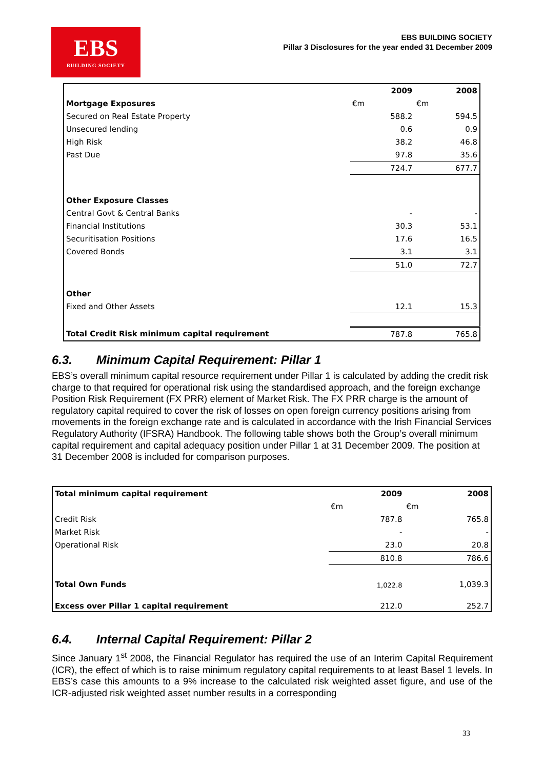EBS
BUILDING SOCIETY
EBS BUILDING SOCIETY
Pillar 3 Disclosures for the year ended 31 December 2009
| | 2009 | 2008 |
| Mortgage Exposures | €m | €m |
| Secured on Real Estate Property | 588.2 | 594.5 |
| Unsecured lending | 0.6 | 0.9 |
| High Risk | 38.2 | 46.8 |
| Past Due | 97.8 | 35.6 |
| | 724.7 | 677.7 |
| Other Exposure Classes | | |
| Central Govt & Central Banks | - | - |
| Financial Institutions | 30.3 | 53.1 |
| Securitisation Positions | 17.6 | 16.5 |
| Covered Bonds | 3.1 | 3.1 |
| | 51.0 | 72.7 |
| Other | | |
| Fixed and Other Assets | 12.1 | 15.3 |
| Total Credit Risk minimum capital requirement | 787.8 | 765.8 |
6.3. Minimum Capital Requirement: Pillar 1
EBS’s overall minimum capital resource requirement under Pillar 1 is calculated by adding the credit risk charge to that required for operational risk using the standardised approach, and the foreign exchange Position Risk Requirement (FX PRR) element of Market Risk. The FX PRR charge is the amount of regulatory capital required to cover the risk of losses on open foreign currency positions arising from movements in the foreign exchange rate and is calculated in accordance with the Irish Financial Services Regulatory Authority (IFSRA) Handbook. The following table shows both the Group’s overall minimum capital requirement and capital adequacy position under Pillar 1 at 31 December 2009. The position at 31 December 2008 is included for comparison purposes.
| Total minimum capital requirement | 2009 | 2008 |
| | €m | €m |
| Credit Risk | 787.8 | 765.8 |
| Market Risk | - | - |
| Operational Risk | 23.0 | 20.8 |
| | 810.8 | 786.6 |
| Total Own Funds | 1,022.8 | 1,039.3 |
| Excess over Pillar 1 capital requirement | 212.0 | 252.7 |
6.4. Internal Capital Requirement: Pillar 2
Since January 1<sup>st</sup> 2008, the Financial Regulator has required the use of an Interim Capital Requirement (ICR), the effect of which is to raise minimum regulatory capital requirements to at least Basel 1 levels. In EBS’s case this amounts to a 9% increase to the calculated risk weighted asset figure, and use of the ICR-adjusted risk weighted asset number results in a corresponding
33